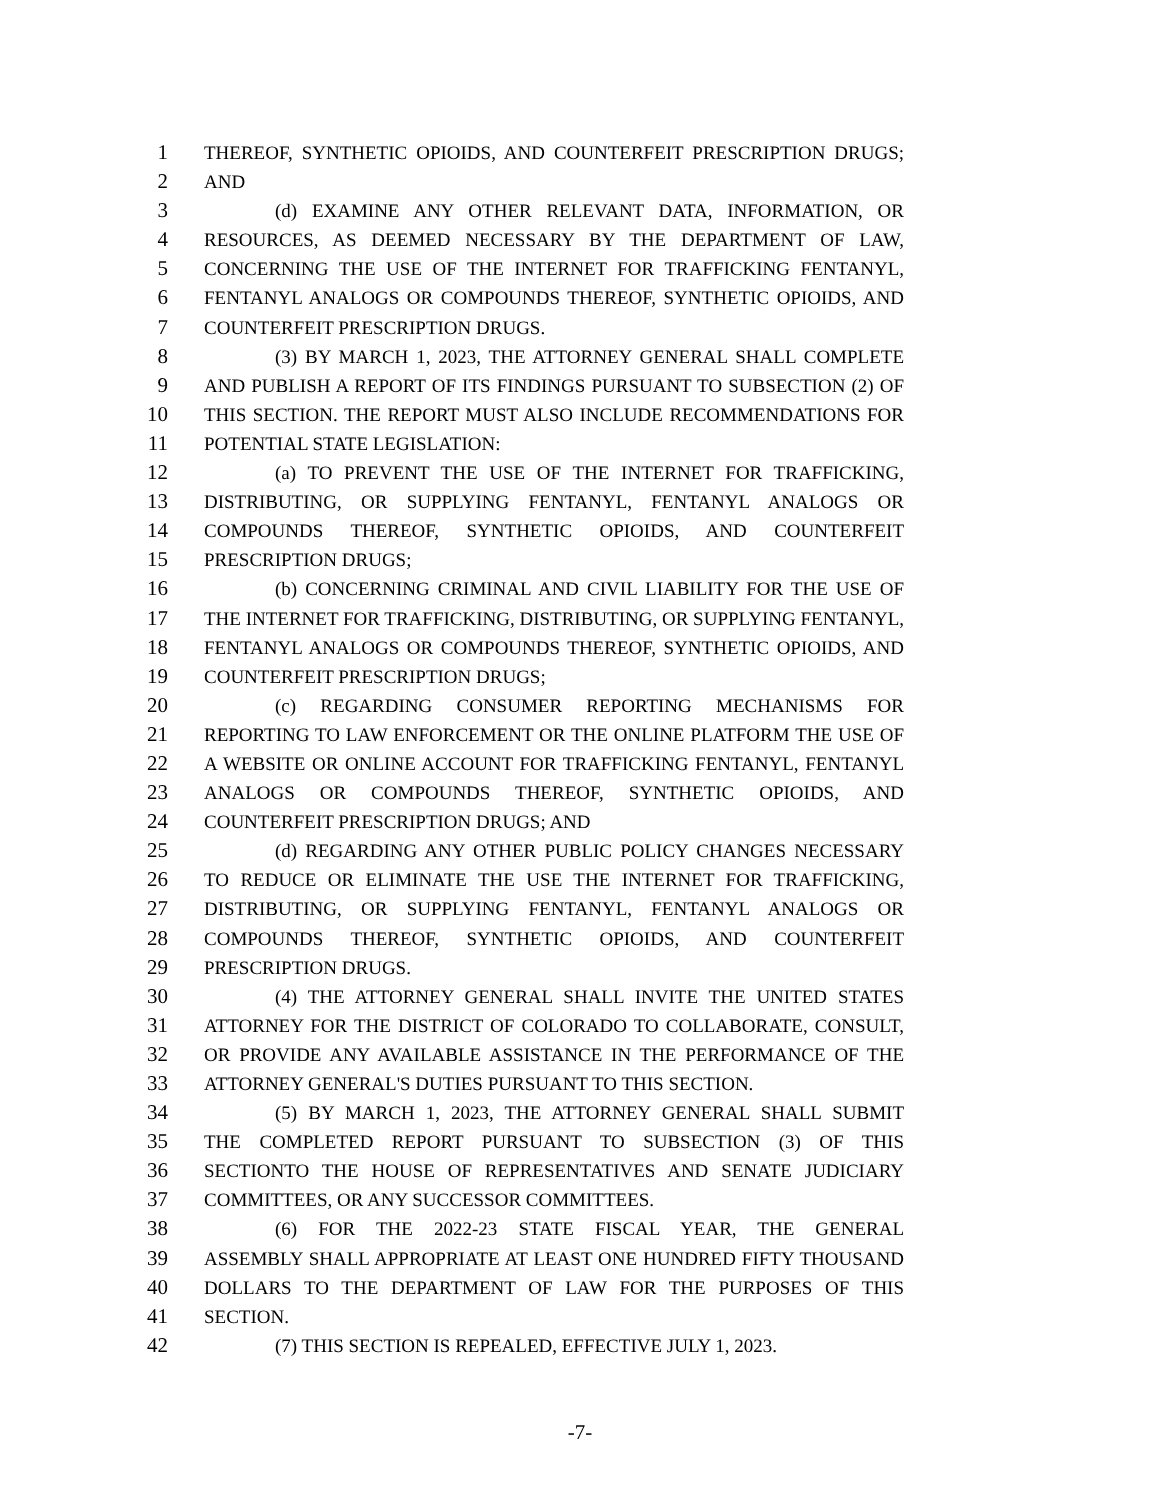1 THEREOF, SYNTHETIC OPIOIDS, AND COUNTERFEIT PRESCRIPTION DRUGS;
2 AND
3 (d) EXAMINE ANY OTHER RELEVANT DATA, INFORMATION, OR
4 RESOURCES, AS DEEMED NECESSARY BY THE DEPARTMENT OF LAW,
5 CONCERNING THE USE OF THE INTERNET FOR TRAFFICKING FENTANYL,
6 FENTANYL ANALOGS OR COMPOUNDS THEREOF, SYNTHETIC OPIOIDS, AND
7 COUNTERFEIT PRESCRIPTION DRUGS.
8 (3) BY MARCH 1, 2023, THE ATTORNEY GENERAL SHALL COMPLETE
9 AND PUBLISH A REPORT OF ITS FINDINGS PURSUANT TO SUBSECTION (2) OF
10 THIS SECTION. THE REPORT MUST ALSO INCLUDE RECOMMENDATIONS FOR
11 POTENTIAL STATE LEGISLATION:
12 (a) TO PREVENT THE USE OF THE INTERNET FOR TRAFFICKING,
13 DISTRIBUTING, OR SUPPLYING FENTANYL, FENTANYL ANALOGS OR
14 COMPOUNDS THEREOF, SYNTHETIC OPIOIDS, AND COUNTERFEIT
15 PRESCRIPTION DRUGS;
16 (b) CONCERNING CRIMINAL AND CIVIL LIABILITY FOR THE USE OF
17 THE INTERNET FOR TRAFFICKING, DISTRIBUTING, OR SUPPLYING FENTANYL,
18 FENTANYL ANALOGS OR COMPOUNDS THEREOF, SYNTHETIC OPIOIDS, AND
19 COUNTERFEIT PRESCRIPTION DRUGS;
20 (c) REGARDING CONSUMER REPORTING MECHANISMS FOR
21 REPORTING TO LAW ENFORCEMENT OR THE ONLINE PLATFORM THE USE OF
22 A WEBSITE OR ONLINE ACCOUNT FOR TRAFFICKING FENTANYL, FENTANYL
23 ANALOGS OR COMPOUNDS THEREOF, SYNTHETIC OPIOIDS, AND
24 COUNTERFEIT PRESCRIPTION DRUGS; AND
25 (d) REGARDING ANY OTHER PUBLIC POLICY CHANGES NECESSARY
26 TO REDUCE OR ELIMINATE THE USE THE INTERNET FOR TRAFFICKING,
27 DISTRIBUTING, OR SUPPLYING FENTANYL, FENTANYL ANALOGS OR
28 COMPOUNDS THEREOF, SYNTHETIC OPIOIDS, AND COUNTERFEIT
29 PRESCRIPTION DRUGS.
30 (4) THE ATTORNEY GENERAL SHALL INVITE THE UNITED STATES
31 ATTORNEY FOR THE DISTRICT OF COLORADO TO COLLABORATE, CONSULT,
32 OR PROVIDE ANY AVAILABLE ASSISTANCE IN THE PERFORMANCE OF THE
33 ATTORNEY GENERAL'S DUTIES PURSUANT TO THIS SECTION.
34 (5) BY MARCH 1, 2023, THE ATTORNEY GENERAL SHALL SUBMIT
35 THE COMPLETED REPORT PURSUANT TO SUBSECTION (3) OF THIS
36 SECTIONTO THE HOUSE OF REPRESENTATIVES AND SENATE JUDICIARY
37 COMMITTEES, OR ANY SUCCESSOR COMMITTEES.
38 (6) FOR THE 2022-23 STATE FISCAL YEAR, THE GENERAL
39 ASSEMBLY SHALL APPROPRIATE AT LEAST ONE HUNDRED FIFTY THOUSAND
40 DOLLARS TO THE DEPARTMENT OF LAW FOR THE PURPOSES OF THIS
41 SECTION.
42 (7) THIS SECTION IS REPEALED, EFFECTIVE JULY 1, 2023.
-7-